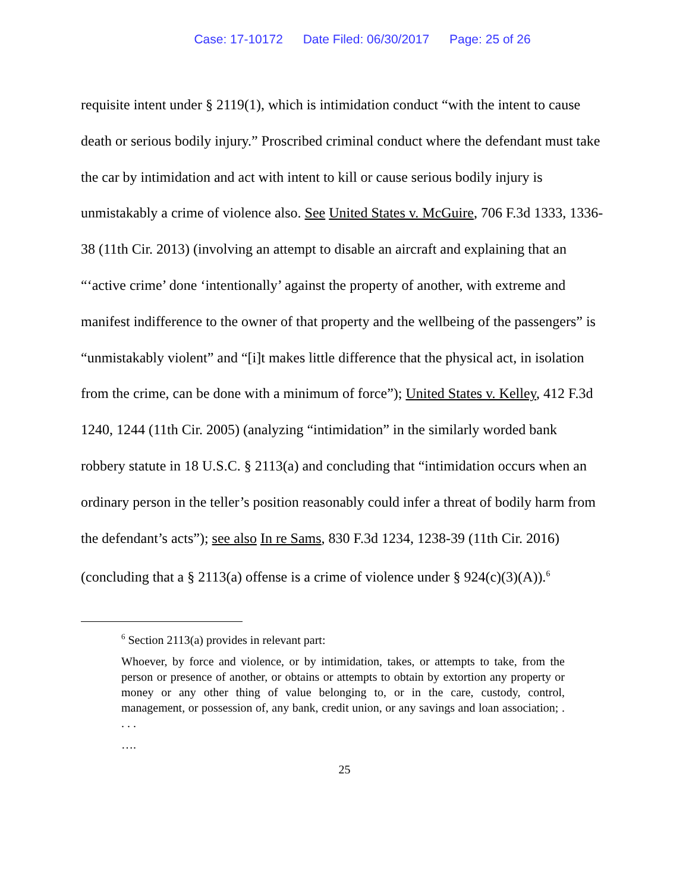Case: 17-10172 Date Filed: 06/30/2017 Page: 25 of 26
requisite intent under § 2119(1), which is intimidation conduct “with the intent to cause death or serious bodily injury.” Proscribed criminal conduct where the defendant must take the car by intimidation and act with intent to kill or cause serious bodily injury is unmistakably a crime of violence also. See United States v. McGuire, 706 F.3d 1333, 1336-38 (11th Cir. 2013) (involving an attempt to disable an aircraft and explaining that an “‘active crime’ done ‘intentionally’ against the property of another, with extreme and manifest indifference to the owner of that property and the wellbeing of the passengers” is “unmistakably violent” and “[i]t makes little difference that the physical act, in isolation from the crime, can be done with a minimum of force”); United States v. Kelley, 412 F.3d 1240, 1244 (11th Cir. 2005) (analyzing “intimidation” in the similarly worded bank robbery statute in 18 U.S.C. § 2113(a) and concluding that “intimidation occurs when an ordinary person in the teller’s position reasonably could infer a threat of bodily harm from the defendant’s acts”); see also In re Sams, 830 F.3d 1234, 1238-39 (11th Cir. 2016) (concluding that a § 2113(a) offense is a crime of violence under § 924(c)(3)(A)).<sup>6</sup>
<sup>6</sup> Section 2113(a) provides in relevant part:
Whoever, by force and violence, or by intimidation, takes, or attempts to take, from the person or presence of another, or obtains or attempts to obtain by extortion any property or money or any other thing of value belonging to, or in the care, custody, control, management, or possession of, any bank, credit union, or any savings and loan association; . . . .
….
25